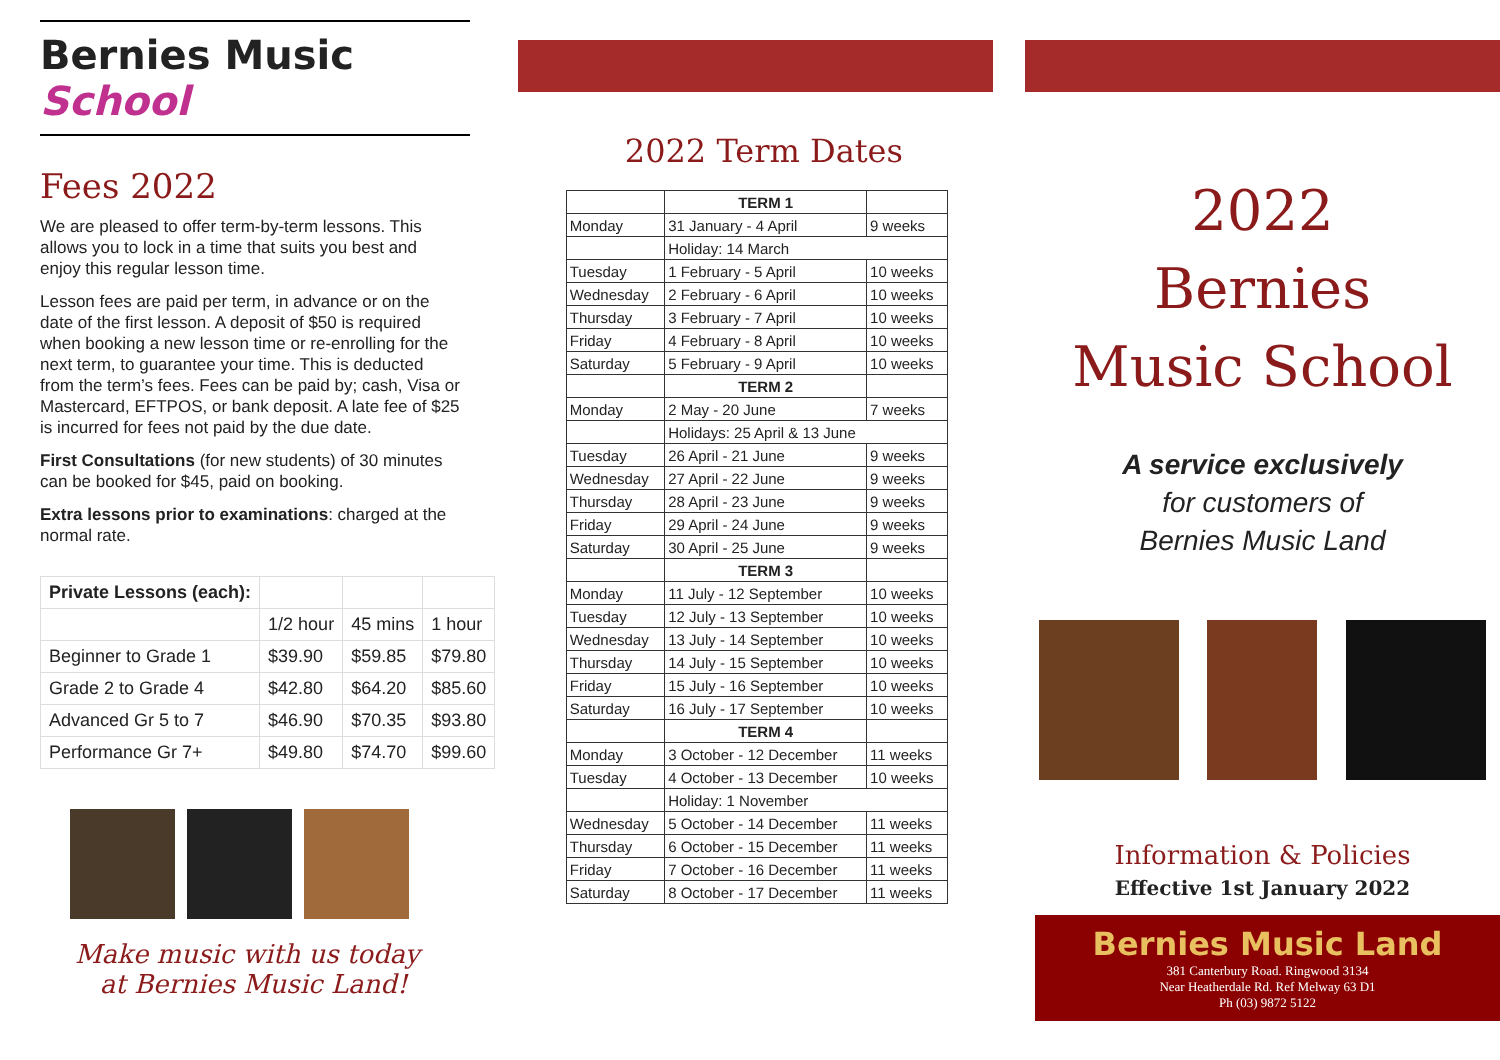Bernies Music School
Fees 2022
We are pleased to offer term-by-term lessons. This allows you to lock in a time that suits you best and enjoy this regular lesson time.
Lesson fees are paid per term, in advance or on the date of the first lesson. A deposit of $50 is required when booking a new lesson time or re-enrolling for the next term, to guarantee your time. This is deducted from the term’s fees. Fees can be paid by; cash, Visa or Mastercard, EFTPOS, or bank deposit. A late fee of $25 is incurred for fees not paid by the due date.
First Consultations (for new students) of 30 minutes can be booked for $45, paid on booking.
Extra lessons prior to examinations: charged at the normal rate.
| Private Lessons (each): | | | |
| | 1/2 hour | 45 mins | 1 hour |
| Beginner to Grade 1 | $39.90 | $59.85 | $79.80 |
| Grade 2 to Grade 4 | $42.80 | $64.20 | $85.60 |
| Advanced Gr 5 to 7 | $46.90 | $70.35 | $93.80 |
| Performance Gr 7+ | $49.80 | $74.70 | $99.60 |
Make music with us today
at Bernies Music Land!
2022 Term Dates
| | TERM 1 | |
| Monday | 31 January - 4 April | 9 weeks |
| | Holiday: 14 March | |
| Tuesday | 1 February - 5 April | 10 weeks |
| Wednesday | 2 February - 6 April | 10 weeks |
| Thursday | 3 February - 7 April | 10 weeks |
| Friday | 4 February - 8 April | 10 weeks |
| Saturday | 5 February - 9 April | 10 weeks |
| | TERM 2 | |
| Monday | 2 May - 20 June | 7 weeks |
| | Holidays: 25 April & 13 June | |
| Tuesday | 26 April - 21 June | 9 weeks |
| Wednesday | 27 April - 22 June | 9 weeks |
| Thursday | 28 April - 23 June | 9 weeks |
| Friday | 29 April - 24 June | 9 weeks |
| Saturday | 30 April - 25 June | 9 weeks |
| | TERM 3 | |
| Monday | 11 July - 12 September | 10 weeks |
| Tuesday | 12 July - 13 September | 10 weeks |
| Wednesday | 13 July - 14 September | 10 weeks |
| Thursday | 14 July - 15 September | 10 weeks |
| Friday | 15 July - 16 September | 10 weeks |
| Saturday | 16 July - 17 September | 10 weeks |
| | TERM 4 | |
| Monday | 3 October - 12 December | 11 weeks |
| Tuesday | 4 October - 13 December | 10 weeks |
| | Holiday: 1 November | |
| Wednesday | 5 October - 14 December | 11 weeks |
| Thursday | 6 October - 15 December | 11 weeks |
| Friday | 7 October - 16 December | 11 weeks |
| Saturday | 8 October - 17 December | 11 weeks |
2022
Bernies
Music School
A service exclusively
for customers of
Bernies Music Land
Information & Policies
Effective 1st January 2022
Bernies Music Land
381 Canterbury Road. Ringwood 3134
Near Heatherdale Rd. Ref Melway 63 D1
Ph (03) 9872 5122